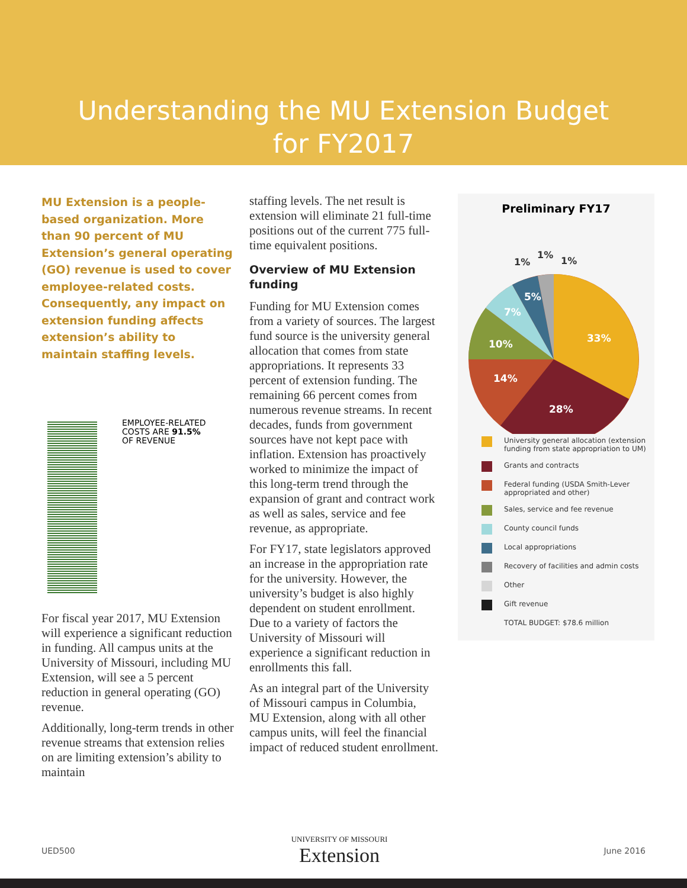Understanding the MU Extension Budget
for FY2017
MU Extension is a people-based organization. More than 90 percent of MU Extension’s general operating (GO) revenue is used to cover employee-related costs. Consequently, any impact on extension funding affects extension’s ability to maintain staffing levels.
EMPLOYEE-RELATED
COSTS ARE 91.5%
OF REVENUE
For fiscal year 2017, MU Extension will experience a significant reduction in funding. All campus units at the University of Missouri, including MU Extension, will see a 5 percent reduction in general operating (GO) revenue.
Additionally, long-term trends in other revenue streams that extension relies on are limiting extension’s ability to maintain
staffing levels. The net result is extension will eliminate 21 full-time positions out of the current 775 full-time equivalent positions.
Overview of MU Extension funding
Funding for MU Extension comes from a variety of sources. The largest fund source is the university general allocation that comes from state appropriations. It represents 33 percent of extension funding. The remaining 66 percent comes from numerous revenue streams. In recent decades, funds from government sources have not kept pace with inflation. Extension has proactively worked to minimize the impact of this long-term trend through the expansion of grant and contract work as well as sales, service and fee revenue, as appropriate.
For FY17, state legislators approved an increase in the appropriation rate for the university. However, the university’s budget is also highly dependent on student enrollment. Due to a variety of factors the University of Missouri will experience a significant reduction in enrollments this fall.
As an integral part of the University of Missouri campus in Columbia, MU Extension, along with all other campus units, will feel the financial impact of reduced student enrollment.
Preliminary FY17
33%
28%
14%
10%
7%
5%
1%
1%
1%
University general allocation (extension funding from state appropriation to UM)
Grants and contracts
Federal funding (USDA Smith-Lever appropriated and other)
Sales, service and fee revenue
County council funds
Local appropriations
Recovery of facilities and admin costs
Other
Gift revenue
TOTAL BUDGET: $78.6 million
UED500 UNIVERSITY OF MISSOURI
Extension June 2016